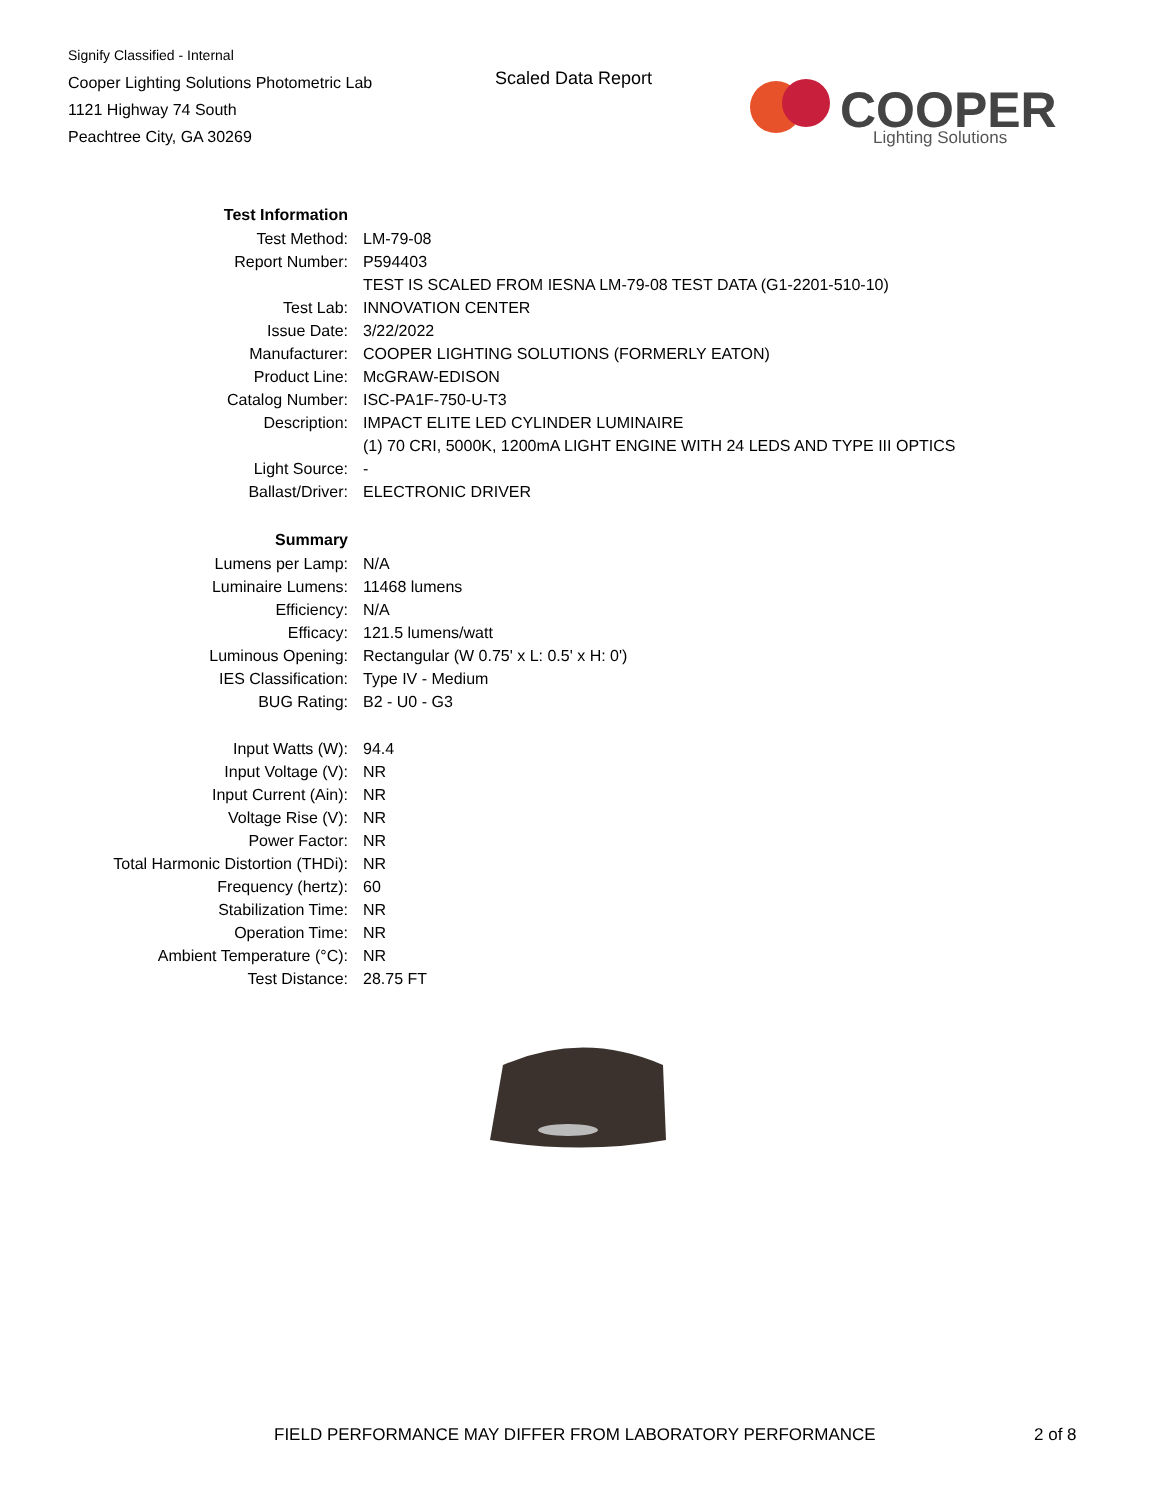Signify Classified - Internal
Cooper Lighting Solutions Photometric Lab
1121 Highway 74 South
Peachtree City, GA 30269
Scaled Data Report
COOPER
Lighting Solutions
| Test Information | |
| Test Method: | LM-79-08 |
| Report Number: | P594403 |
| | TEST IS SCALED FROM IESNA LM-79-08 TEST DATA (G1-2201-510-10) |
| Test Lab: | INNOVATION CENTER |
| Issue Date: | 3/22/2022 |
| Manufacturer: | COOPER LIGHTING SOLUTIONS (FORMERLY EATON) |
| Product Line: | McGRAW-EDISON |
| Catalog Number: | ISC-PA1F-750-U-T3 |
| Description: | IMPACT ELITE LED CYLINDER LUMINAIRE |
| | (1) 70 CRI, 5000K, 1200mA LIGHT ENGINE WITH 24 LEDS AND TYPE III OPTICS |
| Light Source: | - |
| Ballast/Driver: | ELECTRONIC DRIVER |
| Summary | |
| Lumens per Lamp: | N/A |
| Luminaire Lumens: | 11468 lumens |
| Efficiency: | N/A |
| Efficacy: | 121.5 lumens/watt |
| Luminous Opening: | Rectangular (W 0.75' x L: 0.5' x H: 0') |
| IES Classification: | Type IV - Medium |
| BUG Rating: | B2 - U0 - G3 |
| Input Watts (W): | 94.4 |
| Input Voltage (V): | NR |
| Input Current (Ain): | NR |
| Voltage Rise (V): | NR |
| Power Factor: | NR |
| Total Harmonic Distortion (THDi): | NR |
| Frequency (hertz): | 60 |
| Stabilization Time: | NR |
| Operation Time: | NR |
| Ambient Temperature (°C): | NR |
| Test Distance: | 28.75 FT |
FIELD PERFORMANCE MAY DIFFER FROM LABORATORY PERFORMANCE
2 of 8